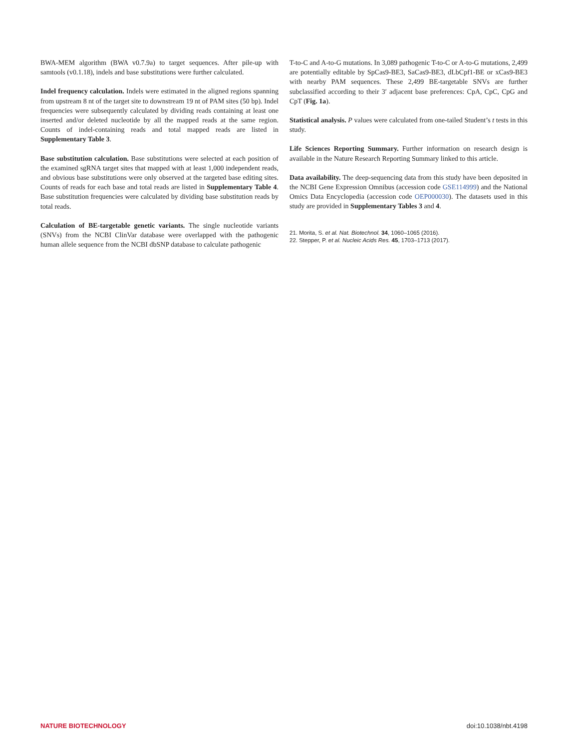BWA-MEM algorithm (BWA v0.7.9a) to target sequences. After pile-up with samtools (v0.1.18), indels and base substitutions were further calculated.
Indel frequency calculation. Indels were estimated in the aligned regions spanning from upstream 8 nt of the target site to downstream 19 nt of PAM sites (50 bp). Indel frequencies were subsequently calculated by dividing reads containing at least one inserted and/or deleted nucleotide by all the mapped reads at the same region. Counts of indel-containing reads and total mapped reads are listed in Supplementary Table 3.
Base substitution calculation. Base substitutions were selected at each position of the examined sgRNA target sites that mapped with at least 1,000 independent reads, and obvious base substitutions were only observed at the targeted base editing sites. Counts of reads for each base and total reads are listed in Supplementary Table 4. Base substitution frequencies were calculated by dividing base substitution reads by total reads.
Calculation of BE-targetable genetic variants. The single nucleotide variants (SNVs) from the NCBI ClinVar database were overlapped with the pathogenic human allele sequence from the NCBI dbSNP database to calculate pathogenic
T-to-C and A-to-G mutations. In 3,089 pathogenic T-to-C or A-to-G mutations, 2,499 are potentially editable by SpCas9-BE3, SaCas9-BE3, dLbCpf1-BE or xCas9-BE3 with nearby PAM sequences. These 2,499 BE-targetable SNVs are further subclassified according to their 3′ adjacent base preferences: CpA, CpC, CpG and CpT (Fig. 1a).
Statistical analysis. P values were calculated from one-tailed Student’s t tests in this study.
Life Sciences Reporting Summary. Further information on research design is available in the Nature Research Reporting Summary linked to this article.
Data availability. The deep-sequencing data from this study have been deposited in the NCBI Gene Expression Omnibus (accession code GSE114999) and the National Omics Data Encyclopedia (accession code OEP000030). The datasets used in this study are provided in Supplementary Tables 3 and 4.
21. Morita, S. et al. Nat. Biotechnol. 34, 1060–1065 (2016).
22. Stepper, P. et al. Nucleic Acids Res. 45, 1703–1713 (2017).
NATURE BIOTECHNOLOGY doi:10.1038/nbt.4198